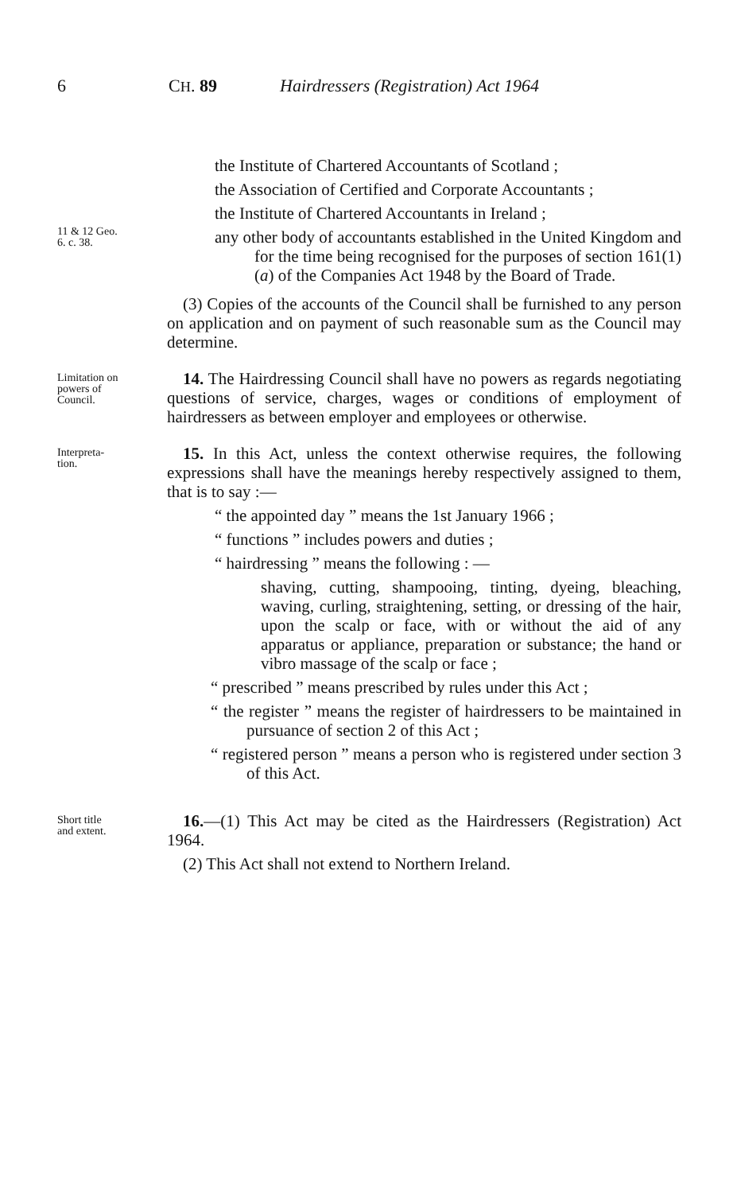6 CH. 89 Hairdressers (Registration) Act 1964
11 & 12 Geo.
6. c. 38.
the Institute of Chartered Accountants of Scotland ;
the Association of Certified and Corporate Accountants ;
the Institute of Chartered Accountants in Ireland ;
any other body of accountants established in the United Kingdom and for the time being recognised for the purposes of section 161(1)(a) of the Companies Act 1948 by the Board of Trade.
(3) Copies of the accounts of the Council shall be furnished to any person on application and on payment of such reasonable sum as the Council may determine.
Limitation on
powers of
Council.
14. The Hairdressing Council shall have no powers as regards negotiating questions of service, charges, wages or conditions of employment of hairdressers as between employer and employees or otherwise.
Interpreta-
tion.
15. In this Act, unless the context otherwise requires, the following expressions shall have the meanings hereby respectively assigned to them, that is to say :—
“ the appointed day ” means the 1st January 1966 ;
“ functions ” includes powers and duties ;
“ hairdressing ” means the following : —
shaving, cutting, shampooing, tinting, dyeing, bleaching, waving, curling, straightening, setting, or dressing of the hair, upon the scalp or face, with or without the aid of any apparatus or appliance, preparation or substance; the hand or vibro massage of the scalp or face ;
“ prescribed ” means prescribed by rules under this Act ;
“ the register ” means the register of hairdressers to be maintained in pursuance of section 2 of this Act ;
“ registered person ” means a person who is registered under section 3 of this Act.
Short title
and extent.
16.—(1) This Act may be cited as the Hairdressers (Registration) Act 1964.
(2) This Act shall not extend to Northern Ireland.